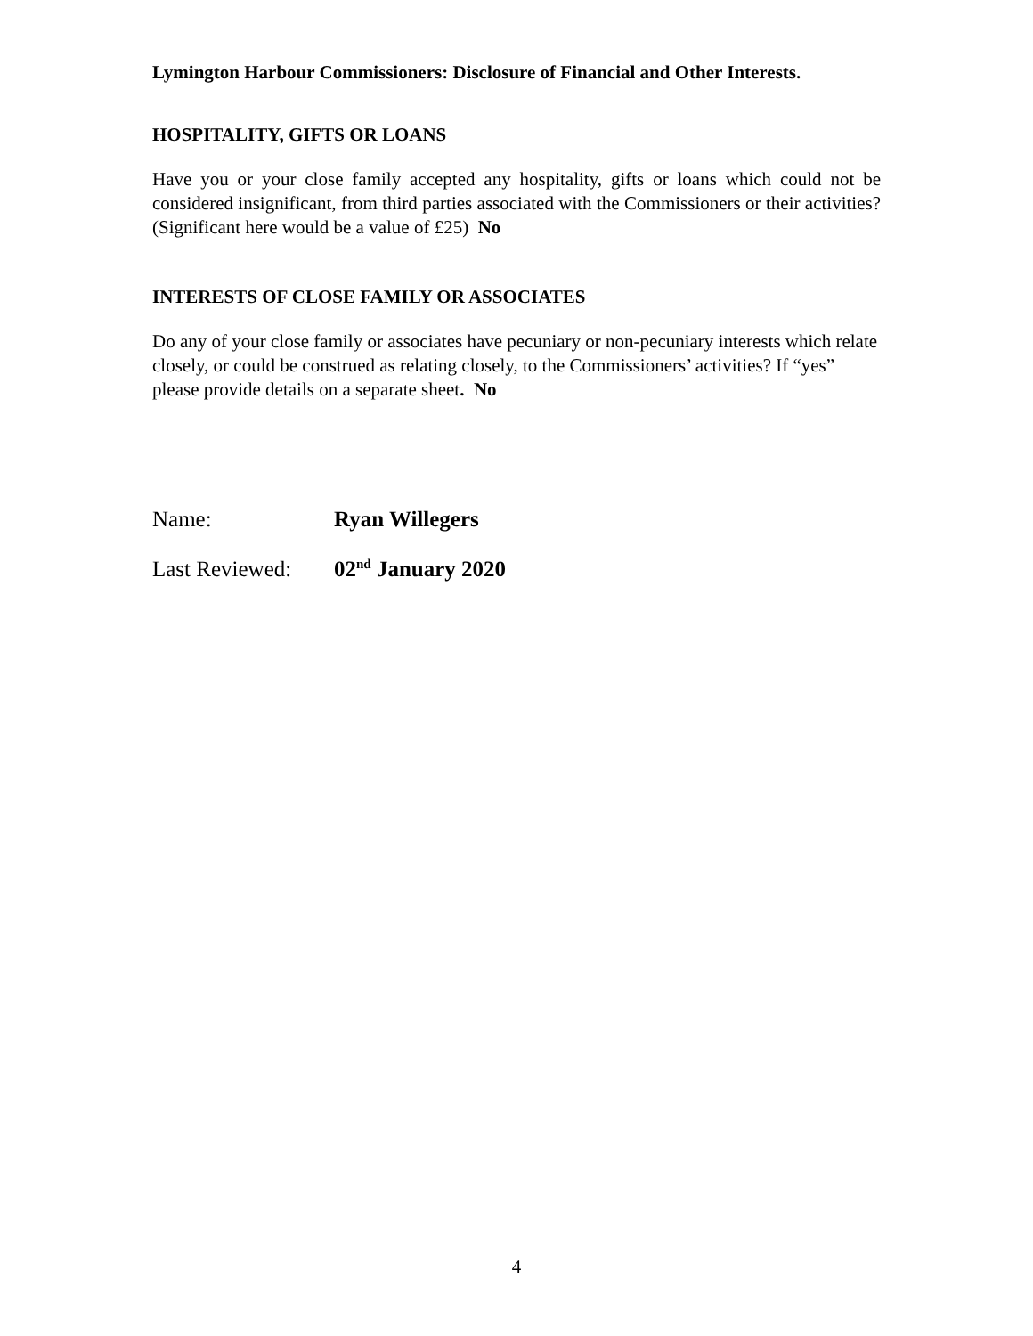Lymington Harbour Commissioners: Disclosure of Financial and Other Interests.
HOSPITALITY, GIFTS OR LOANS
Have you or your close family accepted any hospitality, gifts or loans which could not be considered insignificant, from third parties associated with the Commissioners or their activities? (Significant here would be a value of £25) No
INTERESTS OF CLOSE FAMILY OR ASSOCIATES
Do any of your close family or associates have pecuniary or non-pecuniary interests which relate closely, or could be construed as relating closely, to the Commissioners’ activities? If “yes” please provide details on a separate sheet. No
Name: Ryan Willegers
Last Reviewed: 02<sup>nd</sup> January 2020
4